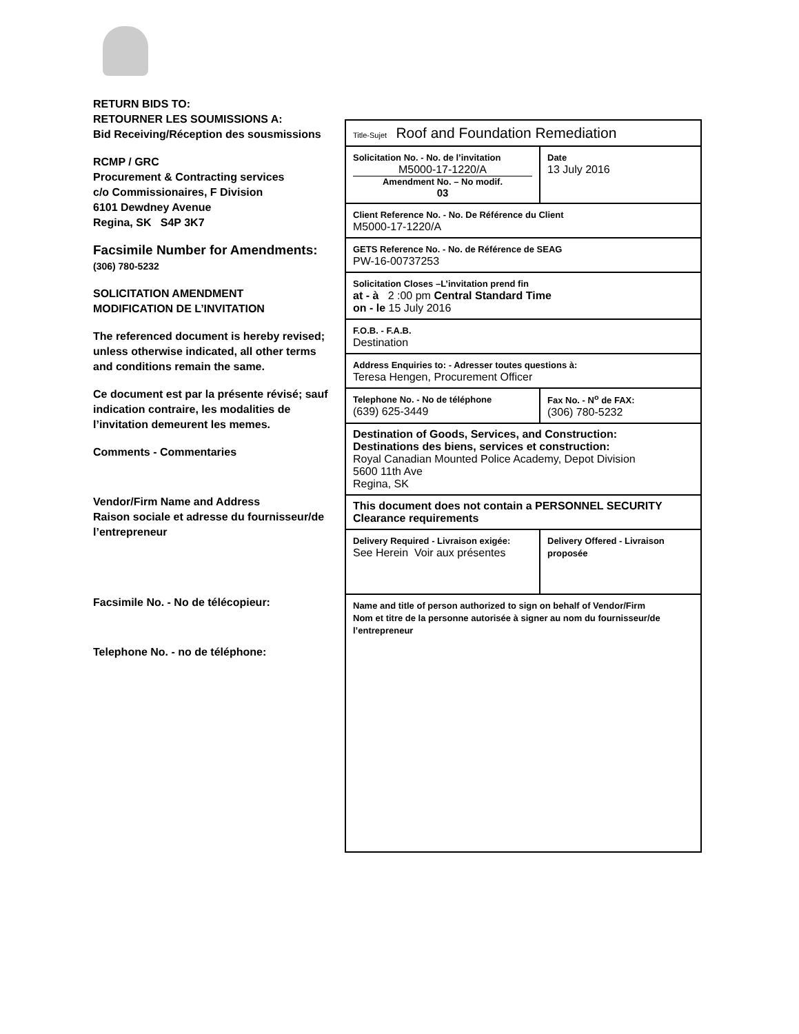RETURN BIDS TO:
RETOURNER LES SOUMISSIONS A:
Bid Receiving/Réception des sousmissions
RCMP / GRC
Procurement & Contracting services
c/o Commissionaires, F Division
6101 Dewdney Avenue
Regina, SK S4P 3K7
Facsimile Number for Amendments:
(306) 780-5232
SOLICITATION AMENDMENT
MODIFICATION DE L’INVITATION
The referenced document is hereby revised; unless otherwise indicated, all other terms and conditions remain the same.
Ce document est par la présente révisé; sauf indication contraire, les modalities de l’invitation demeurent les memes.
Comments - Commentaries
Vendor/Firm Name and Address
Raison sociale et adresse du fournisseur/de l’entrepreneur
Facsimile No. - No de télécopieur:
Telephone No. - no de téléphone:
| Title-Sujet Roof and Foundation Remediation | |
| Solicitation No. - No. de l’invitation M5000-17-1220/A Amendment No. – No modif. 03 | Date 13 July 2016 |
| Client Reference No. - No. De Référence du Client M5000-17-1220/A | |
| GETS Reference No. - No. de Référence de SEAG PW-16-00737253 | |
| Solicitation Closes –L’invitation prend fin at - à 2 :00 pm Central Standard Time on - le 15 July 2016 | |
| F.O.B. - F.A.B. Destination | |
| Address Enquiries to: - Adresser toutes questions à: Teresa Hengen, Procurement Officer | |
| Telephone No. - No de téléphone (639) 625-3449 | Fax No. - N<sup>o</sup> de FAX: (306) 780-5232 |
| Destination of Goods, Services, and Construction: Destinations des biens, services et construction: Royal Canadian Mounted Police Academy, Depot Division 5600 11th Ave Regina, SK | |
| This document does not contain a PERSONNEL SECURITY Clearance requirements | |
| Delivery Required - Livraison exigée: See Herein Voir aux présentes | Delivery Offered - Livraison proposée |
| Name and title of person authorized to sign on behalf of Vendor/Firm Nom et titre de la personne autorisée à signer au nom du fournisseur/de l’entrepreneur | |